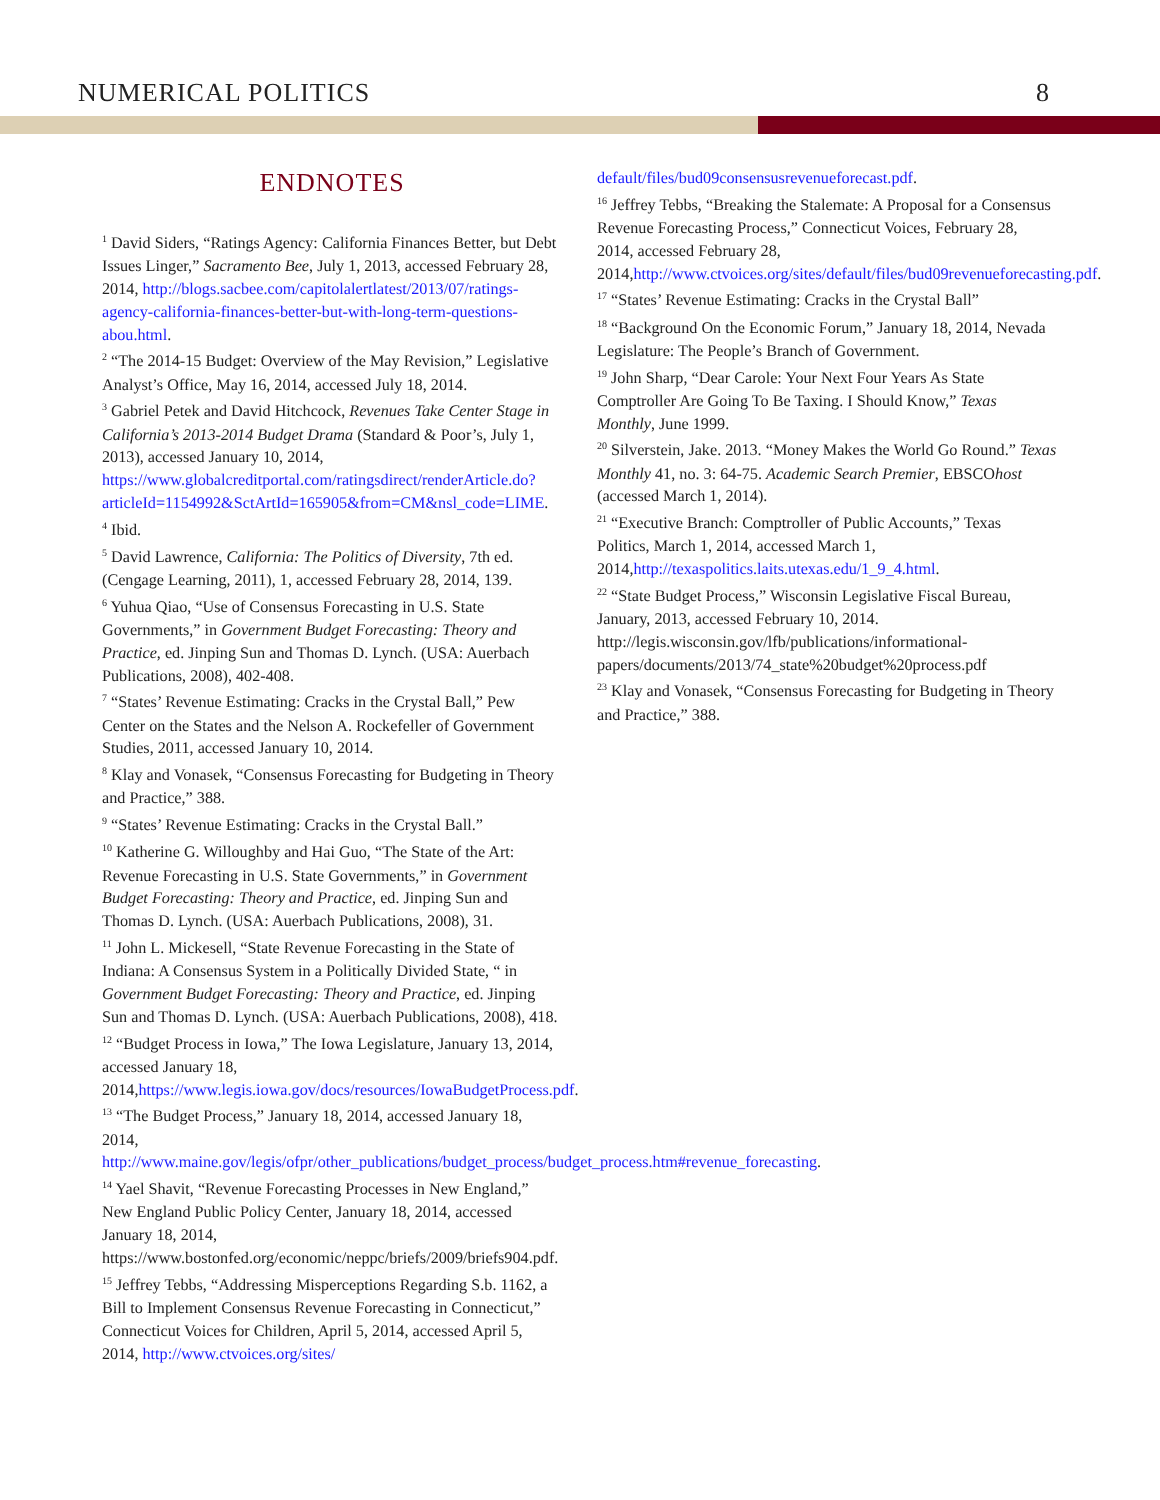NUMERICAL POLITICS 8
ENDNOTES
<sup>1</sup> David Siders, “Ratings Agency: California Finances Better, but Debt Issues Linger,” Sacramento Bee, July 1, 2013, accessed February 28, 2014, http://blogs.sacbee.com/capitolalertlatest/2013/07/ratings-agency-california-finances-better-but-with-long-term-questions-abou.html.
<sup>2</sup> “The 2014-15 Budget: Overview of the May Revision,” Legislative Analyst’s Office, May 16, 2014, accessed July 18, 2014.
<sup>3</sup> Gabriel Petek and David Hitchcock, Revenues Take Center Stage in California’s 2013-2014 Budget Drama (Standard & Poor’s, July 1, 2013), accessed January 10, 2014, https://www.globalcreditportal.com/ratingsdirect/renderArticle.do?articleId=1154992&SctArtId=165905&from=CM&nsl_code=LIME.
<sup>4</sup> Ibid.
<sup>5</sup> David Lawrence, California: The Politics of Diversity, 7th ed. (Cengage Learning, 2011), 1, accessed February 28, 2014, 139.
<sup>6</sup> Yuhua Qiao, “Use of Consensus Forecasting in U.S. State Governments,” in Government Budget Forecasting: Theory and Practice, ed. Jinping Sun and Thomas D. Lynch. (USA: Auerbach Publications, 2008), 402-408.
<sup>7</sup> “States’ Revenue Estimating: Cracks in the Crystal Ball,” Pew Center on the States and the Nelson A. Rockefeller of Government Studies, 2011, accessed January 10, 2014.
<sup>8</sup> Klay and Vonasek, “Consensus Forecasting for Budgeting in Theory and Practice,” 388.
<sup>9</sup> “States’ Revenue Estimating: Cracks in the Crystal Ball.”
<sup>10</sup> Katherine G. Willoughby and Hai Guo, “The State of the Art: Revenue Forecasting in U.S. State Governments,” in Government Budget Forecasting: Theory and Practice, ed. Jinping Sun and Thomas D. Lynch. (USA: Auerbach Publications, 2008), 31.
<sup>11</sup> John L. Mickesell, “State Revenue Forecasting in the State of Indiana: A Consensus System in a Politically Divided State, “ in Government Budget Forecasting: Theory and Practice, ed. Jinping Sun and Thomas D. Lynch. (USA: Auerbach Publications, 2008), 418.
<sup>12</sup> “Budget Process in Iowa,” The Iowa Legislature, January 13, 2014, accessed January 18, 2014,https://www.legis.iowa.gov/docs/resources/IowaBudgetProcess.pdf.
<sup>13</sup> “The Budget Process,” January 18, 2014, accessed January 18, 2014, http://www.maine.gov/legis/ofpr/other_publications/budget_process/budget_process.htm#revenue_forecasting.
<sup>14</sup> Yael Shavit, “Revenue Forecasting Processes in New England,” New England Public Policy Center, January 18, 2014, accessed January 18, 2014, https://www.bostonfed.org/economic/neppc/briefs/2009/briefs904.pdf.
<sup>15</sup> Jeffrey Tebbs, “Addressing Misperceptions Regarding S.b. 1162, a Bill to Implement Consensus Revenue Forecasting in Connecticut,” Connecticut Voices for Children, April 5, 2014, accessed April 5, 2014, http://www.ctvoices.org/sites/
default/files/bud09consensusrevenueforecast.pdf.
<sup>16</sup> Jeffrey Tebbs, “Breaking the Stalemate: A Proposal for a Consensus Revenue Forecasting Process,” Connecticut Voices, February 28, 2014, accessed February 28, 2014,http://www.ctvoices.org/sites/default/files/bud09revenueforecasting.pdf.
<sup>17</sup> “States’ Revenue Estimating: Cracks in the Crystal Ball”
<sup>18</sup> “Background On the Economic Forum,” January 18, 2014, Nevada Legislature: The People’s Branch of Government.
<sup>19</sup> John Sharp, “Dear Carole: Your Next Four Years As State Comptroller Are Going To Be Taxing. I Should Know,” Texas Monthly, June 1999.
<sup>20</sup> Silverstein, Jake. 2013. “Money Makes the World Go Round.” Texas Monthly 41, no. 3: 64-75. Academic Search Premier, EBSCOhost (accessed March 1, 2014).
<sup>21</sup> “Executive Branch: Comptroller of Public Accounts,” Texas Politics, March 1, 2014, accessed March 1, 2014,http://texaspolitics.laits.utexas.edu/1_9_4.html.
<sup>22</sup> “State Budget Process,” Wisconsin Legislative Fiscal Bureau, January, 2013, accessed February 10, 2014. http://legis.wisconsin.gov/lfb/publications/informational-papers/documents/2013/74_state%20budget%20process.pdf
<sup>23</sup> Klay and Vonasek, “Consensus Forecasting for Budgeting in Theory and Practice,” 388.